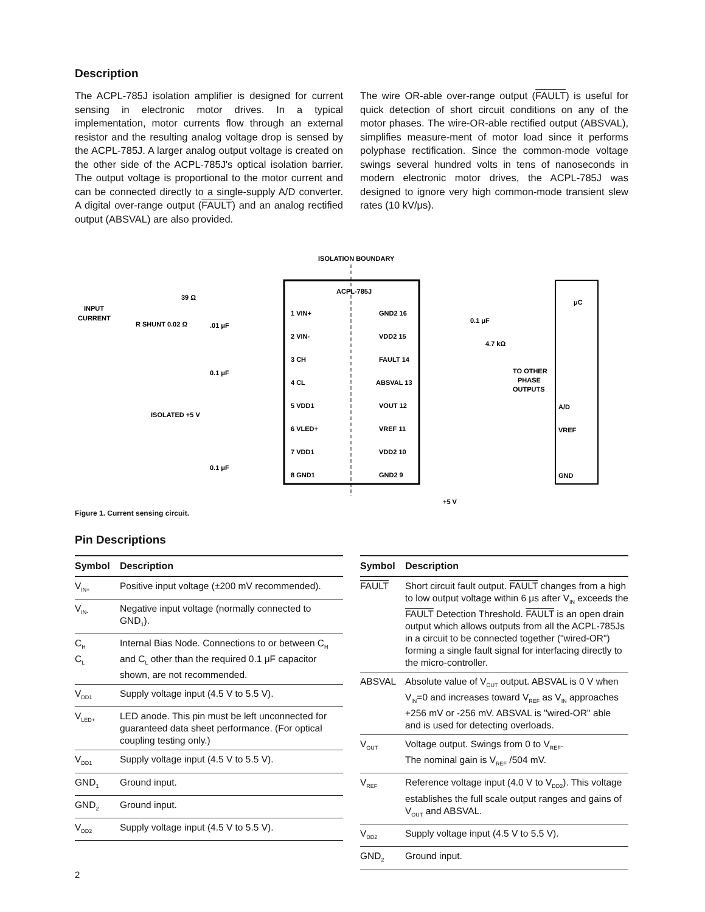Description
The ACPL-785J isolation amplifier is designed for current sensing in electronic motor drives. In a typical implementation, motor currents flow through an external resistor and the resulting analog voltage drop is sensed by the ACPL-785J. A larger analog output voltage is created on the other side of the ACPL-785J's optical isolation barrier. The output voltage is proportional to the motor current and can be connected directly to a single-supply A/D converter. A digital over-range output (FAULT) and an analog rectified output (ABSVAL) are also provided.
The wire OR-able over-range output (FAULT) is useful for quick detection of short circuit conditions on any of the motor phases. The wire-OR-able rectified output (ABSVAL), simplifies measure-ment of motor load since it performs polyphase rectification. Since the common-mode voltage swings several hundred volts in tens of nanoseconds in modern electronic motor drives, the ACPL-785J was designed to ignore very high common-mode transient slew rates (10 kV/μs).
ISOLATION BOUNDARY
ACPL-785J
INPUT
CURRENT
39 Ω
R SHUNT 0.02 Ω
.01 μF
0.1 μF
ISOLATED +5 V
0.1 μF
1 VIN+
2 VIN-
3 CH
4 CL
5 VDD1
6 VLED+
7 VDD1
8 GND1
GND2 16
VDD2 15
FAULT 14
ABSVAL 13
VOUT 12
VREF 11
VDD2 10
GND2 9
0.1 μF
4.7 kΩ
TO OTHER
PHASE
OUTPUTS
μC
A/D
VREF
GND
+5 V
Figure 1. Current sensing circuit.
Pin Descriptions
| Symbol | Description |
| --- | --- |
| V<sub>IN+</sub> | Positive input voltage (±200 mV recommended). |
| V<sub>IN-</sub> | Negative input voltage (normally connected to GND<sub>1</sub>). |
| C<sub>H</sub> C<sub>L</sub> | Internal Bias Node. Connections to or between C<sub>H</sub> and C<sub>L</sub> other than the required 0.1 μF capacitor shown, are not recommended. |
| V<sub>DD1</sub> | Supply voltage input (4.5 V to 5.5 V). |
| V<sub>LED+</sub> | LED anode. This pin must be left unconnected for guaranteed data sheet performance. (For optical coupling testing only.) |
| V<sub>DD1</sub> | Supply voltage input (4.5 V to 5.5 V). |
| GND<sub>1</sub> | Ground input. |
| GND<sub>2</sub> | Ground input. |
| V<sub>DD2</sub> | Supply voltage input (4.5 V to 5.5 V). |
| Symbol | Description |
| --- | --- |
| FAULT | Short circuit fault output. FAULT changes from a high to low output voltage within 6 μs after V<sub>IN</sub> exceeds the FAULT Detection Threshold. FAULT is an open drain output which allows outputs from all the ACPL-785Js in a circuit to be connected together ("wired-OR") forming a single fault signal for interfacing directly to the micro-controller. |
| ABSVAL | Absolute value of V<sub>OUT</sub> output. ABSVAL is 0 V when V<sub>IN</sub>=0 and increases toward V<sub>REF</sub> as V<sub>IN</sub> approaches +256 mV or -256 mV. ABSVAL is "wired-OR" able and is used for detecting overloads. |
| V<sub>OUT</sub> | Voltage output. Swings from 0 to V<sub>REF</sub>. The nominal gain is V<sub>REF</sub> /504 mV. |
| V<sub>REF</sub> | Reference voltage input (4.0 V to V<sub>DD2</sub>). This voltage establishes the full scale output ranges and gains of V<sub>OUT</sub> and ABSVAL. |
| V<sub>DD2</sub> | Supply voltage input (4.5 V to 5.5 V). |
| GND<sub>2</sub> | Ground input. |
2